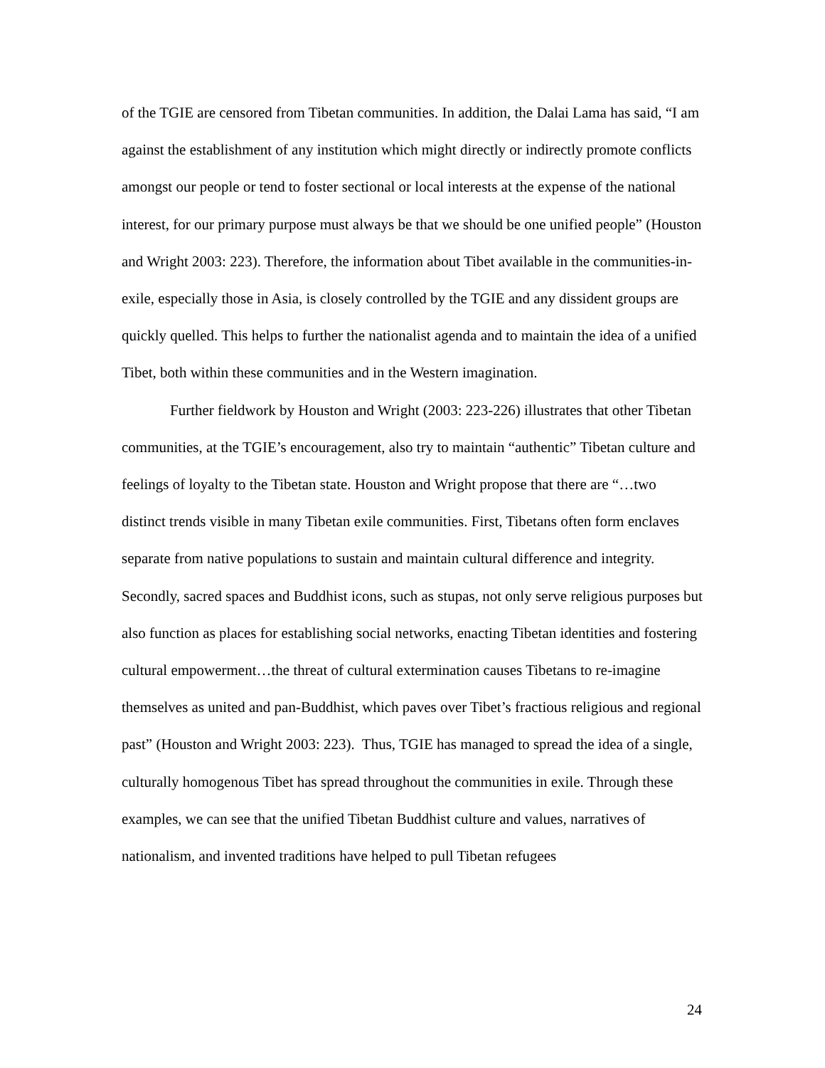of the TGIE are censored from Tibetan communities. In addition, the Dalai Lama has said, “I am against the establishment of any institution which might directly or indirectly promote conflicts amongst our people or tend to foster sectional or local interests at the expense of the national interest, for our primary purpose must always be that we should be one unified people” (Houston and Wright 2003: 223). Therefore, the information about Tibet available in the communities-in-exile, especially those in Asia, is closely controlled by the TGIE and any dissident groups are quickly quelled. This helps to further the nationalist agenda and to maintain the idea of a unified Tibet, both within these communities and in the Western imagination.
Further fieldwork by Houston and Wright (2003: 223-226) illustrates that other Tibetan communities, at the TGIE’s encouragement, also try to maintain “authentic” Tibetan culture and feelings of loyalty to the Tibetan state. Houston and Wright propose that there are “…two distinct trends visible in many Tibetan exile communities. First, Tibetans often form enclaves separate from native populations to sustain and maintain cultural difference and integrity. Secondly, sacred spaces and Buddhist icons, such as stupas, not only serve religious purposes but also function as places for establishing social networks, enacting Tibetan identities and fostering cultural empowerment…the threat of cultural extermination causes Tibetans to re-imagine themselves as united and pan-Buddhist, which paves over Tibet’s fractious religious and regional past” (Houston and Wright 2003: 223). Thus, TGIE has managed to spread the idea of a single, culturally homogenous Tibet has spread throughout the communities in exile. Through these examples, we can see that the unified Tibetan Buddhist culture and values, narratives of nationalism, and invented traditions have helped to pull Tibetan refugees
24